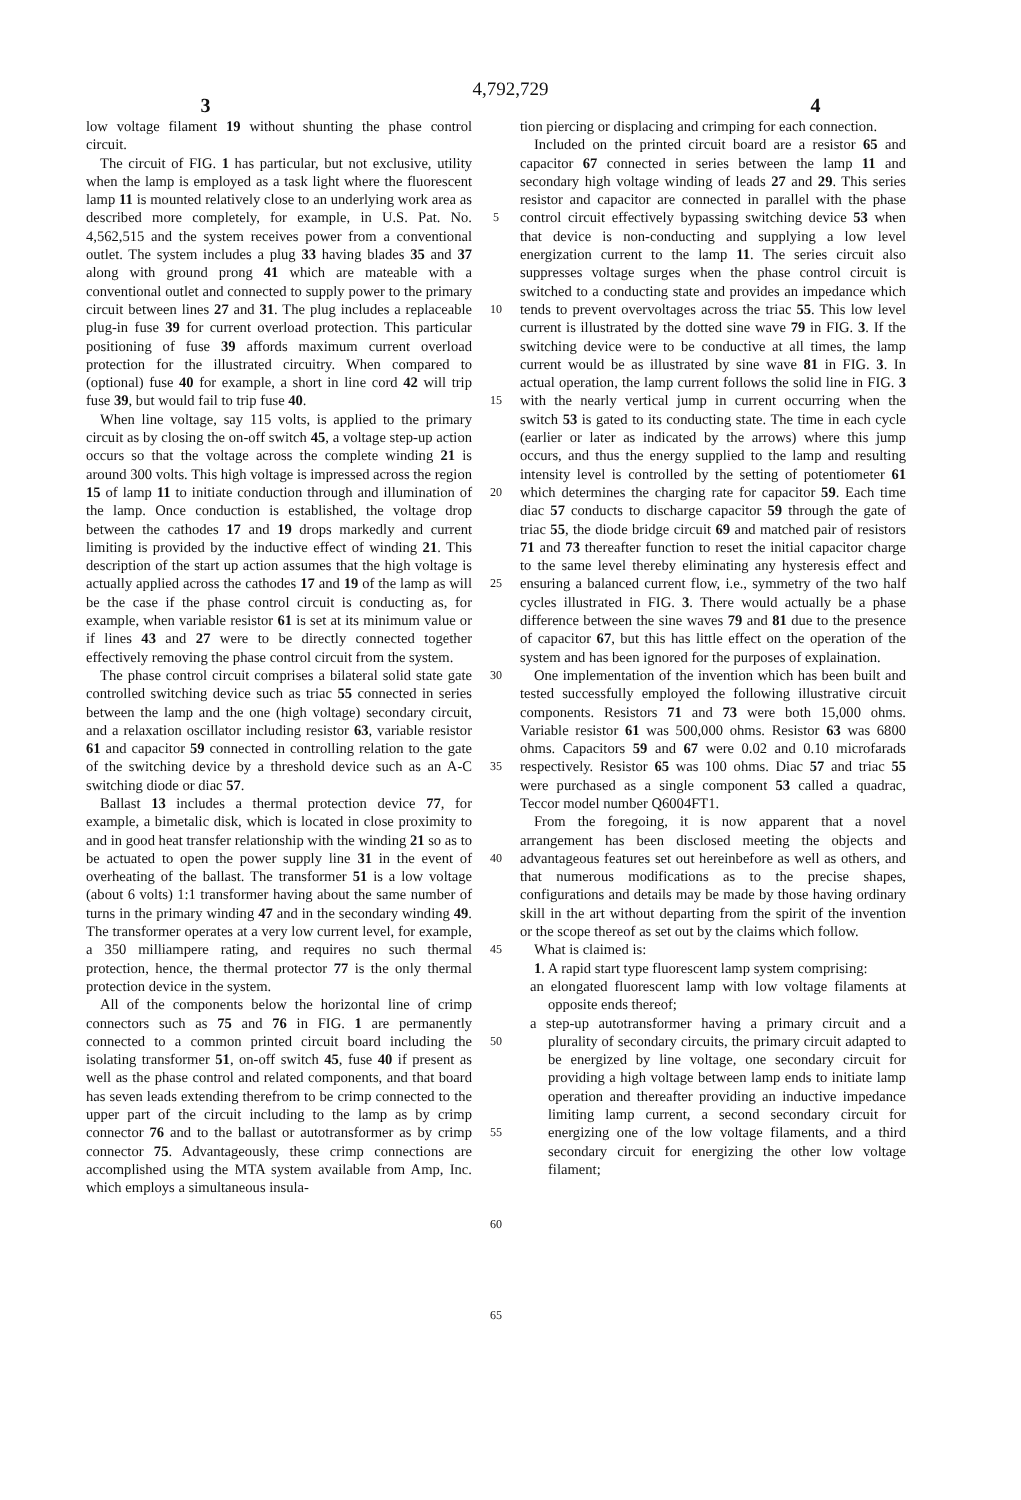4,792,729
3 4
low voltage filament 19 without shunting the phase control circuit.
The circuit of FIG. 1 has particular, but not exclusive, utility when the lamp is employed as a task light where the fluorescent lamp 11 is mounted relatively close to an underlying work area as described more completely, for example, in U.S. Pat. No. 4,562,515 and the system receives power from a conventional outlet. The system includes a plug 33 having blades 35 and 37 along with ground prong 41 which are mateable with a conventional outlet and connected to supply power to the primary circuit between lines 27 and 31. The plug includes a replaceable plug-in fuse 39 for current overload protection. This particular positioning of fuse 39 affords maximum current overload protection for the illustrated circuitry. When compared to (optional) fuse 40 for example, a short in line cord 42 will trip fuse 39, but would fail to trip fuse 40.
When line voltage, say 115 volts, is applied to the primary circuit as by closing the on-off switch 45, a voltage step-up action occurs so that the voltage across the complete winding 21 is around 300 volts. This high voltage is impressed across the region 15 of lamp 11 to initiate conduction through and illumination of the lamp. Once conduction is established, the voltage drop between the cathodes 17 and 19 drops markedly and current limiting is provided by the inductive effect of winding 21. This description of the start up action assumes that the high voltage is actually applied across the cathodes 17 and 19 of the lamp as will be the case if the phase control circuit is conducting as, for example, when variable resistor 61 is set at its minimum value or if lines 43 and 27 were to be directly connected together effectively removing the phase control circuit from the system.
The phase control circuit comprises a bilateral solid state gate controlled switching device such as triac 55 connected in series between the lamp and the one (high voltage) secondary circuit, and a relaxation oscillator including resistor 63, variable resistor 61 and capacitor 59 connected in controlling relation to the gate of the switching device by a threshold device such as an A-C switching diode or diac 57.
Ballast 13 includes a thermal protection device 77, for example, a bimetalic disk, which is located in close proximity to and in good heat transfer relationship with the winding 21 so as to be actuated to open the power supply line 31 in the event of overheating of the ballast. The transformer 51 is a low voltage (about 6 volts) 1:1 transformer having about the same number of turns in the primary winding 47 and in the secondary winding 49. The transformer operates at a very low current level, for example, a 350 milliampere rating, and requires no such thermal protection, hence, the thermal protector 77 is the only thermal protection device in the system.
All of the components below the horizontal line of crimp connectors such as 75 and 76 in FIG. 1 are permanently connected to a common printed circuit board including the isolating transformer 51, on-off switch 45, fuse 40 if present as well as the phase control and related components, and that board has seven leads extending therefrom to be crimp connected to the upper part of the circuit including to the lamp as by crimp connector 76 and to the ballast or autotransformer as by crimp connector 75. Advantageously, these crimp connections are accomplished using the MTA system available from Amp, Inc. which employs a simultaneous insula-
5
10
15
20
25
30
35
40
45
50
55
60
65
tion piercing or displacing and crimping for each connection.
Included on the printed circuit board are a resistor 65 and capacitor 67 connected in series between the lamp 11 and secondary high voltage winding of leads 27 and 29. This series resistor and capacitor are connected in parallel with the phase control circuit effectively bypassing switching device 53 when that device is non-conducting and supplying a low level energization current to the lamp 11. The series circuit also suppresses voltage surges when the phase control circuit is switched to a conducting state and provides an impedance which tends to prevent overvoltages across the triac 55. This low level current is illustrated by the dotted sine wave 79 in FIG. 3. If the switching device were to be conductive at all times, the lamp current would be as illustrated by sine wave 81 in FIG. 3. In actual operation, the lamp current follows the solid line in FIG. 3 with the nearly vertical jump in current occurring when the switch 53 is gated to its conducting state. The time in each cycle (earlier or later as indicated by the arrows) where this jump occurs, and thus the energy supplied to the lamp and resulting intensity level is controlled by the setting of potentiometer 61 which determines the charging rate for capacitor 59. Each time diac 57 conducts to discharge capacitor 59 through the gate of triac 55, the diode bridge circuit 69 and matched pair of resistors 71 and 73 thereafter function to reset the initial capacitor charge to the same level thereby eliminating any hysteresis effect and ensuring a balanced current flow, i.e., symmetry of the two half cycles illustrated in FIG. 3. There would actually be a phase difference between the sine waves 79 and 81 due to the presence of capacitor 67, but this has little effect on the operation of the system and has been ignored for the purposes of explaination.
One implementation of the invention which has been built and tested successfully employed the following illustrative circuit components. Resistors 71 and 73 were both 15,000 ohms. Variable resistor 61 was 500,000 ohms. Resistor 63 was 6800 ohms. Capacitors 59 and 67 were 0.02 and 0.10 microfarads respectively. Resistor 65 was 100 ohms. Diac 57 and triac 55 were purchased as a single component 53 called a quadrac, Teccor model number Q6004FT1.
From the foregoing, it is now apparent that a novel arrangement has been disclosed meeting the objects and advantageous features set out hereinbefore as well as others, and that numerous modifications as to the precise shapes, configurations and details may be made by those having ordinary skill in the art without departing from the spirit of the invention or the scope thereof as set out by the claims which follow.
What is claimed is:
1. A rapid start type fluorescent lamp system comprising:
an elongated fluorescent lamp with low voltage filaments at opposite ends thereof;
a step-up autotransformer having a primary circuit and a plurality of secondary circuits, the primary circuit adapted to be energized by line voltage, one secondary circuit for providing a high voltage between lamp ends to initiate lamp operation and thereafter providing an inductive impedance limiting lamp current, a second secondary circuit for energizing one of the low voltage filaments, and a third secondary circuit for energizing the other low voltage filament;